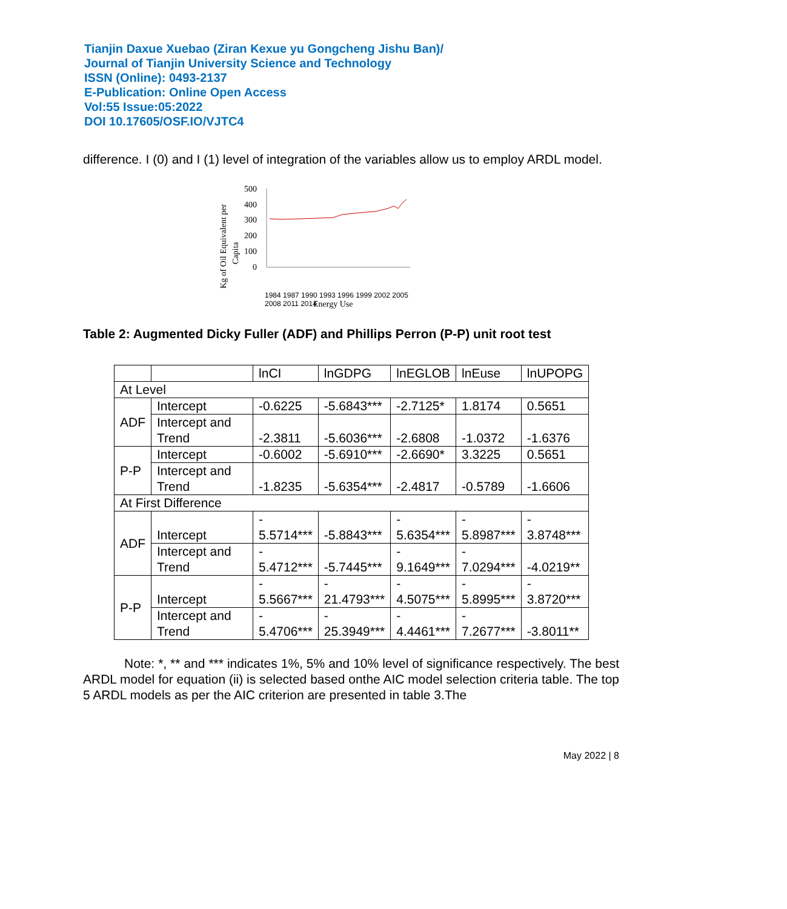Tianjin Daxue Xuebao (Ziran Kexue yu Gongcheng Jishu Ban)/
Journal of Tianjin University Science and Technology
ISSN (Online): 0493-2137
E-Publication: Online Open Access
Vol:55 Issue:05:2022
DOI 10.17605/OSF.IO/VJTC4
difference. I (0) and I (1) level of integration of the variables allow us to employ ARDL model.
Kg of Oil Equivalent per
Capita
500
400
300
200
100
0
Energy Use
1984 1987 1990 1993 1996 1999 2002 2005 2008 2011 2014
Table 2: Augmented Dicky Fuller (ADF) and Phillips Perron (P-P) unit root test
| | | lnCI | lnGDPG | lnEGLOB | lnEuse | lnUPOPG |
| At Level | | | | | | |
| ADF | Intercept | -0.6225 | -5.6843*** | -2.7125* | 1.8174 | 0.5651 |
| | Intercept and Trend | -2.3811 | -5.6036*** | -2.6808 | -1.0372 | -1.6376 |
| P-P | Intercept | -0.6002 | -5.6910*** | -2.6690* | 3.3225 | 0.5651 |
| | Intercept and Trend | -1.8235 | -5.6354*** | -2.4817 | -0.5789 | -1.6606 |
| At First Difference | | | | | | |
| ADF | Intercept | - 5.5714*** | -5.8843*** | - 5.6354*** | - 5.8987*** | - 3.8748*** |
| | Intercept and Trend | - 5.4712*** | -5.7445*** | - 9.1649*** | - 7.0294*** | -4.0219** |
| P-P | Intercept | - 5.5667*** | - 21.4793*** | - 4.5075*** | - 5.8995*** | - 3.8720*** |
| | Intercept and Trend | - 5.4706*** | - 25.3949*** | - 4.4461*** | - 7.2677*** | -3.8011** |
Note: *, ** and *** indicates 1%, 5% and 10% level of significance respectively. The best ARDL model for equation (ii) is selected based onthe AIC model selection criteria table. The top 5 ARDL models as per the AIC criterion are presented in table 3.The
May 2022 | 8